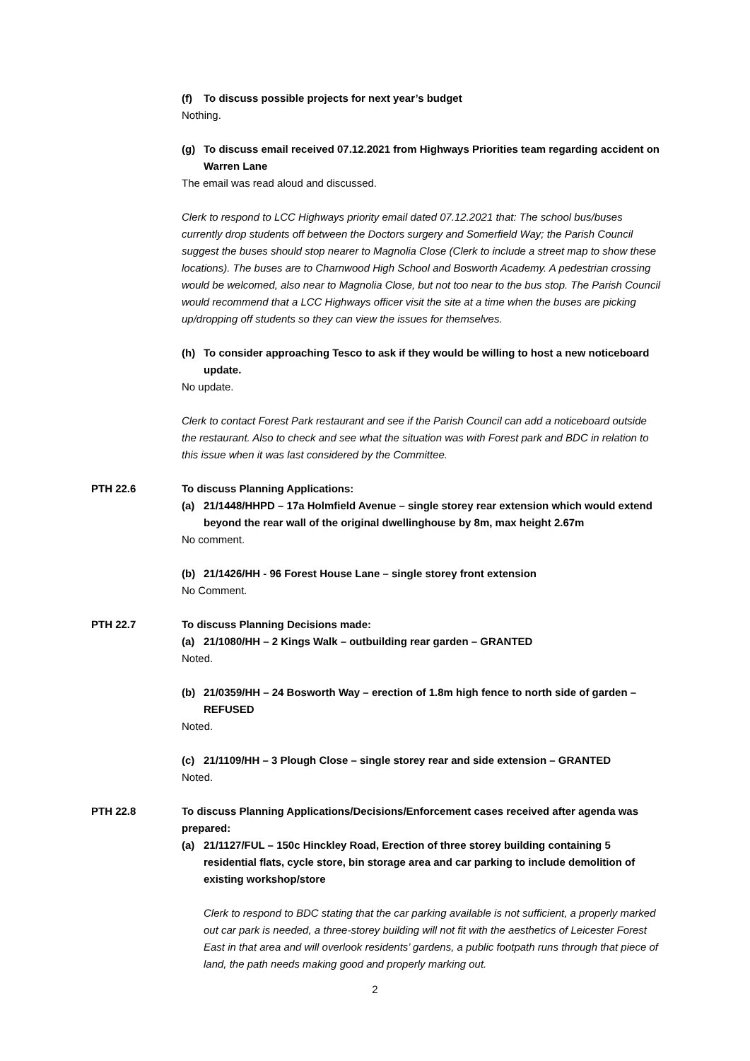(f) To discuss possible projects for next year’s budget
Nothing.
(g) To discuss email received 07.12.2021 from Highways Priorities team regarding accident on Warren Lane
The email was read aloud and discussed.
Clerk to respond to LCC Highways priority email dated 07.12.2021 that: The school bus/buses currently drop students off between the Doctors surgery and Somerfield Way; the Parish Council suggest the buses should stop nearer to Magnolia Close (Clerk to include a street map to show these locations). The buses are to Charnwood High School and Bosworth Academy. A pedestrian crossing would be welcomed, also near to Magnolia Close, but not too near to the bus stop. The Parish Council would recommend that a LCC Highways officer visit the site at a time when the buses are picking up/dropping off students so they can view the issues for themselves.
(h) To consider approaching Tesco to ask if they would be willing to host a new noticeboard update.
No update.
Clerk to contact Forest Park restaurant and see if the Parish Council can add a noticeboard outside the restaurant. Also to check and see what the situation was with Forest park and BDC in relation to this issue when it was last considered by the Committee.
PTH 22.6 To discuss Planning Applications:
(a) 21/1448/HHPD – 17a Holmfield Avenue – single storey rear extension which would extend beyond the rear wall of the original dwellinghouse by 8m, max height 2.67m
No comment.
(b) 21/1426/HH - 96 Forest House Lane – single storey front extension
No Comment.
PTH 22.7 To discuss Planning Decisions made:
(a) 21/1080/HH – 2 Kings Walk – outbuilding rear garden – GRANTED
Noted.
(b) 21/0359/HH – 24 Bosworth Way – erection of 1.8m high fence to north side of garden – REFUSED
Noted.
(c) 21/1109/HH – 3 Plough Close – single storey rear and side extension – GRANTED
Noted.
PTH 22.8 To discuss Planning Applications/Decisions/Enforcement cases received after agenda was prepared:
(a) 21/1127/FUL – 150c Hinckley Road, Erection of three storey building containing 5 residential flats, cycle store, bin storage area and car parking to include demolition of existing workshop/store
Clerk to respond to BDC stating that the car parking available is not sufficient, a properly marked out car park is needed, a three-storey building will not fit with the aesthetics of Leicester Forest East in that area and will overlook residents’ gardens, a public footpath runs through that piece of land, the path needs making good and properly marking out.
2